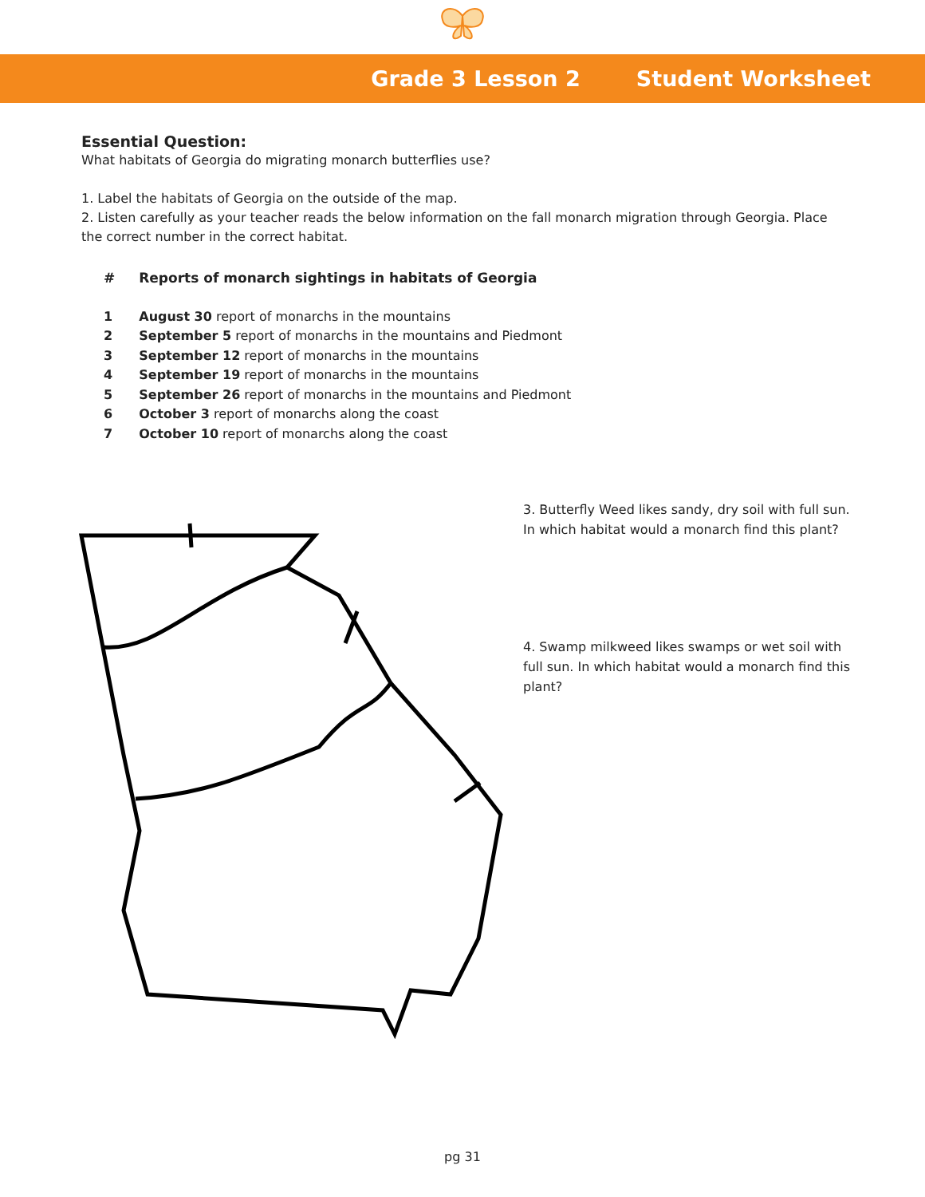Grade 3 Lesson 2 Student Worksheet
Essential Question:
What habitats of Georgia do migrating monarch butterflies use?
1. Label the habitats of Georgia on the outside of the map.
2. Listen carefully as your teacher reads the below information on the fall monarch migration through Georgia. Place the correct number in the correct habitat.
| # | Reports of monarch sightings in habitats of Georgia |
| --- | --- |
| 1 | August 30 report of monarchs in the mountains |
| 2 | September 5 report of monarchs in the mountains and Piedmont |
| 3 | September 12 report of monarchs in the mountains |
| 4 | September 19 report of monarchs in the mountains |
| 5 | September 26 report of monarchs in the mountains and Piedmont |
| 6 | October 3 report of monarchs along the coast |
| 7 | October 10 report of monarchs along the coast |
3. Butterfly Weed likes sandy, dry soil with full sun. In which habitat would a monarch find this plant?
4. Swamp milkweed likes swamps or wet soil with full sun. In which habitat would a monarch find this plant?
pg 31